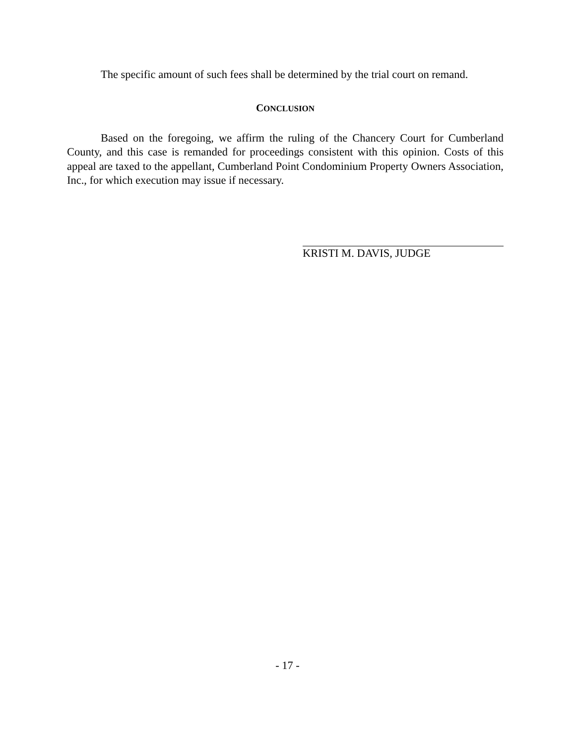The specific amount of such fees shall be determined by the trial court on remand.
CONCLUSION
Based on the foregoing, we affirm the ruling of the Chancery Court for Cumberland County, and this case is remanded for proceedings consistent with this opinion. Costs of this appeal are taxed to the appellant, Cumberland Point Condominium Property Owners Association, Inc., for which execution may issue if necessary.
KRISTI M. DAVIS, JUDGE
- 17 -